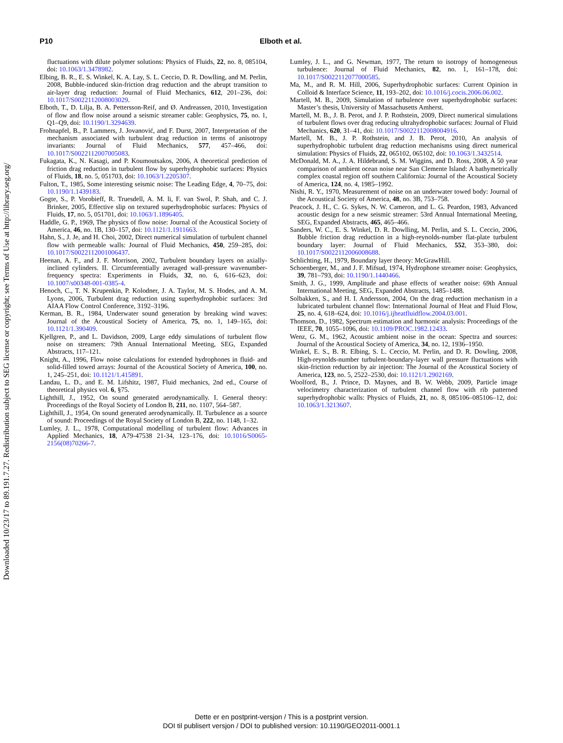Downloaded 10/23/17 to 89.191.7.27. Redistribution subject to SEG license or copyright; see Terms of Use at http://library.seg.org/
P10 Elboth et al.
fluctuations with dilute polymer solutions: Physics of Fluids, 22, no. 8, 085104, doi: 10.1063/1.3478982.
Elbing, B. R., E. S. Winkel, K. A. Lay, S. L. Ceccio, D. R. Dowlling, and M. Perlin, 2008, Bubble-induced skin-friction drag reduction and the abrupt transition to air-layer drag reduction: Journal of Fluid Mechanics, 612, 201–236, doi: 10.1017/S0022112008003029.
Elboth, T., D. Lilja, B. A. Pettersson-Reif, and Ø. Andreassen, 2010, Investigation of flow and flow noise around a seismic streamer cable: Geophysics, 75, no. 1, Q1–Q9, doi: 10.1190/1.3294639.
Frohnapfel, B., P. Lammers, J. Jovanović, and F. Durst, 2007, Interpretation of the mechanism associated with turbulent drag reduction in terms of anisotropy invariants: Journal of Fluid Mechanics, 577, 457–466, doi: 10.1017/S0022112007005083.
Fukagata, K., N. Kasagi, and P. Koumoutsakos, 2006, A theoretical prediction of friction drag reduction in turbulent flow by superhydrophobic surfaces: Physics of Fluids, 18, no. 5, 051703, doi: 10.1063/1.2205307.
Fulton, T., 1985, Some interesting seismic noise: The Leading Edge, 4, 70–75, doi: 10.1190/1.1439183.
Gogte, S., P. Vorobieff, R. Truesdell, A. M. li, F. van Swol, P. Shah, and C. J. Brinker, 2005, Effective slip on textured superhydrophobic surfaces: Physics of Fluids, 17, no. 5, 051701, doi: 10.1063/1.1896405.
Haddle, G. P., 1969, The physics of flow noise: Journal of the Acoustical Society of America, 46, no. 1B, 130–157, doi: 10.1121/1.1911663.
Hahn, S., J. Je, and H. Choi, 2002, Direct numerical simulation of turbulent channel flow with permeable walls: Journal of Fluid Mechanics, 450, 259–285, doi: 10.1017/S0022112001006437.
Heenan, A. F., and J. F. Morrison, 2002, Turbulent boundary layers on axially-inclined cylinders. II. Circumferentially averaged wall-pressure wavenumber-frequency spectra: Experiments in Fluids, 32, no. 6, 616–623, doi: 10.1007/s00348-001-0385-4.
Henoch, C., T. N. Krupenkin, P. Kolodner, J. A. Taylor, M. S. Hodes, and A. M. Lyons, 2006, Turbulent drag reduction using superhydrophobic surfaces: 3rd AIAA Flow Control Conference, 3192–3196.
Kerman, B. R., 1984, Underwater sound generation by breaking wind waves: Journal of the Acoustical Society of America, 75, no. 1, 149–165, doi: 10.1121/1.390409.
Kjellgren, P., and L. Davidson, 2009, Large eddy simulations of turbulent flow noise on streamers: 79th Annual International Meeting, SEG, Expanded Abstracts, 117–121.
Knight, A., 1996, Flow noise calculations for extended hydrophones in fluid- and solid-filled towed arrays: Journal of the Acoustical Society of America, 100, no. 1, 245–251, doi: 10.1121/1.415891.
Landau, L. D., and E. M. Lifshitz, 1987, Fluid mechanics, 2nd ed., Course of theoretical physics vol. 6, §75.
Lighthill, J., 1952, On sound generated aerodynamically. I. General theory: Proceedings of the Royal Society of London B, 211, no. 1107, 564–587.
Lighthill, J., 1954, On sound generated aerodynamically. II. Turbulence as a source of sound: Proceedings of the Royal Society of London B, 222, no. 1148, 1–32.
Lumley, J. L., 1978, Computational modelling of turbulent flow: Advances in Applied Mechanics, 18, A79-47538 21-34, 123–176, doi: 10.1016/S0065-2156(08)70266-7.
Lumley, J. L., and G. Newman, 1977, The return to isotropy of homogeneous turbulence: Journal of Fluid Mechanics, 82, no. 1, 161–178, doi: 10.1017/S0022112077000585.
Ma, M., and R. M. Hill, 2006, Superhydrophobic surfaces: Current Opinion in Colloid & Interface Science, 11, 193–202, doi: 10.1016/j.cocis.2006.06.002.
Martell, M. B., 2009, Simulation of turbulence over superhydrophobic surfaces: Master’s thesis, University of Massachusetts Amherst.
Martell, M. B., J. B. Perot, and J. P. Rothstein, 2009, Direct numerical simulations of turbulent flows over drag reducing ultrahydrophobic surfaces: Journal of Fluid Mechanics, 620, 31–41, doi: 10.1017/S0022112008004916.
Martell, M. B., J. P. Rothstein, and J. B. Perot, 2010, An analysis of superhydrophobic turbulent drag reduction mechanisms using direct numerical simulation: Physics of Fluids, 22, 065102, 065102, doi: 10.1063/1.3432514.
McDonald, M. A., J. A. Hildebrand, S. M. Wiggins, and D. Ross, 2008, A 50 year comparison of ambient ocean noise near San Clemente Island: A bathymetrically complex coastal region off southern California: Journal of the Acoustical Society of America, 124, no. 4, 1985–1992.
Nishi, R. Y., 1970, Measurement of noise on an underwater towed body: Journal of the Acoustical Society of America, 48, no. 3B, 753–758.
Peacock, J. H., C. G. Sykes, N. W. Cameron, and L. G. Peardon, 1983, Advanced acoustic design for a new seismic streamer: 53rd Annual International Meeting, SEG, Expanded Abstracts, 465, 465–466.
Sanders, W. C., E. S. Winkel, D. R. Dowlling, M. Perlin, and S. L. Ceccio, 2006, Bubble friction drag reduction in a high-reynolds-number flat-plate turbulent boundary layer: Journal of Fluid Mechanics, 552, 353–380, doi: 10.1017/S0022112006008688.
Schlichting, H., 1979, Boundary layer theory: McGrawHill.
Schoenberger, M., and J. F. Mifsud, 1974, Hydrophone streamer noise: Geophysics, 39, 781–793, doi: 10.1190/1.1440466.
Smith, J. G., 1999, Amplitude and phase effects of weather noise: 69th Annual International Meeting, SEG, Expanded Abstracts, 1485–1488.
Solbakken, S., and H. I. Andersson, 2004, On the drag reduction mechanism in a lubricated turbulent channel flow: International Journal of Heat and Fluid Flow, 25, no. 4, 618–624, doi: 10.1016/j.ijheatfluidflow.2004.03.001.
Thomson, D., 1982, Spectrum estimation and harmonic analysis: Proceedings of the IEEE, 70, 1055–1096, doi: 10.1109/PROC.1982.12433.
Wenz, G. M., 1962, Acoustic ambient noise in the ocean: Spectra and sources: Journal of the Acoustical Society of America, 34, no. 12, 1936–1950.
Winkel, E. S., B. R. Elbing, S. L. Ceccio, M. Perlin, and D. R. Dowling, 2008, High-reynolds-number turbulent-boundary-layer wall pressure fluctuations with skin-friction reduction by air injection: The Journal of the Acoustical Society of America, 123, no. 5, 2522–2530, doi: 10.1121/1.2902169.
Woolford, B., J. Prince, D. Maynes, and B. W. Webb, 2009, Particle image velocimetry characterization of turbulent channel flow with rib patterned superhydrophobic walls: Physics of Fluids, 21, no. 8, 085106–085106–12, doi: 10.1063/1.3213607.
Dette er en postprint-versjon / This is a postprint version.
DOI til publisert versjon / DOI to published version: 10.1190/GEO2011-0001.1